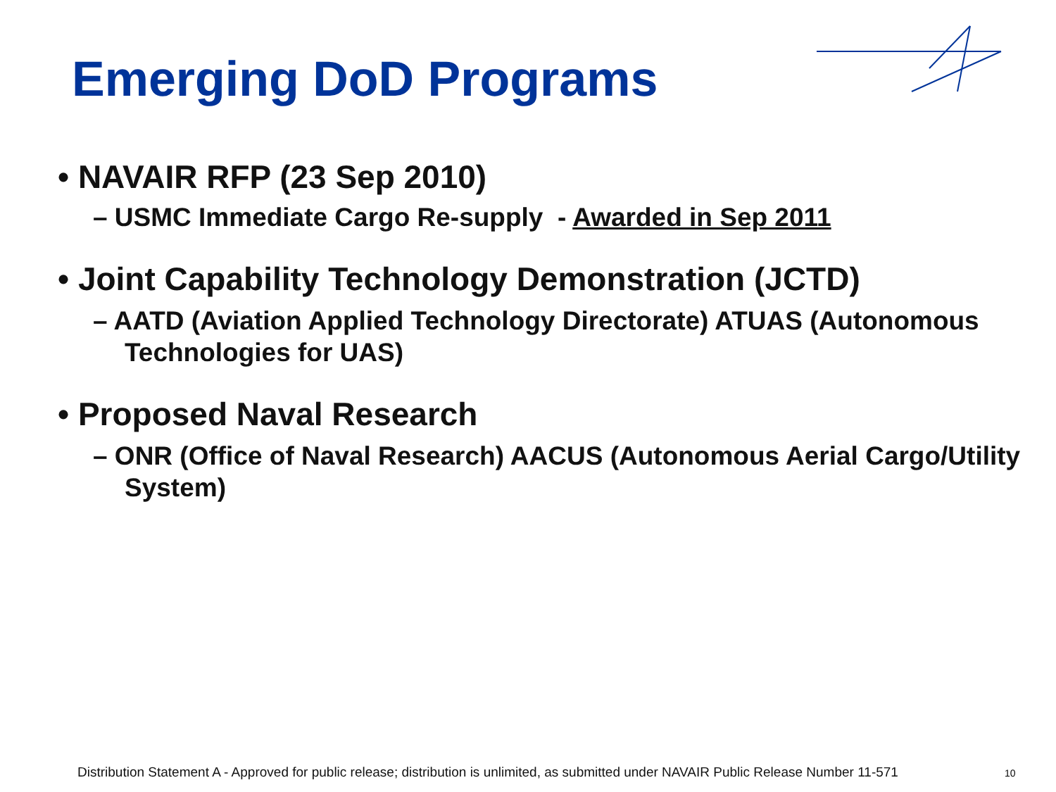Emerging DoD Programs
• NAVAIR RFP (23 Sep 2010)
– USMC Immediate Cargo Re-supply - Awarded in Sep 2011
• Joint Capability Technology Demonstration (JCTD)
– AATD (Aviation Applied Technology Directorate) ATUAS (Autonomous Technologies for UAS)
• Proposed Naval Research
– ONR (Office of Naval Research) AACUS (Autonomous Aerial Cargo/Utility System)
Distribution Statement A - Approved for public release; distribution is unlimited, as submitted under NAVAIR Public Release Number 11-571
10